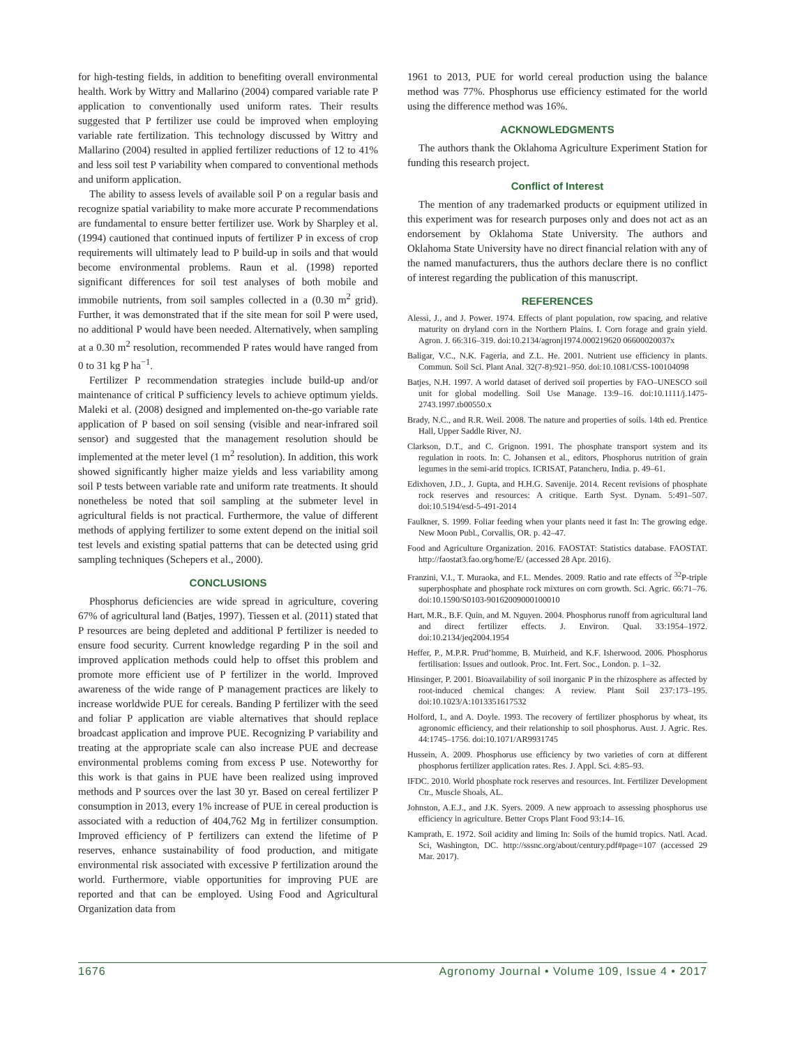for high-testing fields, in addition to benefiting overall environmental health. Work by Wittry and Mallarino (2004) compared variable rate P application to conventionally used uniform rates. Their results suggested that P fertilizer use could be improved when employing variable rate fertilization. This technology discussed by Wittry and Mallarino (2004) resulted in applied fertilizer reductions of 12 to 41% and less soil test P variability when compared to conventional methods and uniform application.
The ability to assess levels of available soil P on a regular basis and recognize spatial variability to make more accurate P recommendations are fundamental to ensure better fertilizer use. Work by Sharpley et al. (1994) cautioned that continued inputs of fertilizer P in excess of crop requirements will ultimately lead to P build-up in soils and that would become environmental problems. Raun et al. (1998) reported significant differences for soil test analyses of both mobile and immobile nutrients, from soil samples collected in a (0.30 m<sup>2</sup> grid). Further, it was demonstrated that if the site mean for soil P were used, no additional P would have been needed. Alternatively, when sampling at a 0.30 m<sup>2</sup> resolution, recommended P rates would have ranged from 0 to 31 kg P ha<sup>−1</sup>.
Fertilizer P recommendation strategies include build-up and/or maintenance of critical P sufficiency levels to achieve optimum yields. Maleki et al. (2008) designed and implemented on-the-go variable rate application of P based on soil sensing (visible and near-infrared soil sensor) and suggested that the management resolution should be implemented at the meter level (1 m<sup>2</sup> resolution). In addition, this work showed significantly higher maize yields and less variability among soil P tests between variable rate and uniform rate treatments. It should nonetheless be noted that soil sampling at the submeter level in agricultural fields is not practical. Furthermore, the value of different methods of applying fertilizer to some extent depend on the initial soil test levels and existing spatial patterns that can be detected using grid sampling techniques (Schepers et al., 2000).
CONCLUSIONS
Phosphorus deficiencies are wide spread in agriculture, covering 67% of agricultural land (Batjes, 1997). Tiessen et al. (2011) stated that P resources are being depleted and additional P fertilizer is needed to ensure food security. Current knowledge regarding P in the soil and improved application methods could help to offset this problem and promote more efficient use of P fertilizer in the world. Improved awareness of the wide range of P management practices are likely to increase worldwide PUE for cereals. Banding P fertilizer with the seed and foliar P application are viable alternatives that should replace broadcast application and improve PUE. Recognizing P variability and treating at the appropriate scale can also increase PUE and decrease environmental problems coming from excess P use. Noteworthy for this work is that gains in PUE have been realized using improved methods and P sources over the last 30 yr. Based on cereal fertilizer P consumption in 2013, every 1% increase of PUE in cereal production is associated with a reduction of 404,762 Mg in fertilizer consumption. Improved efficiency of P fertilizers can extend the lifetime of P reserves, enhance sustainability of food production, and mitigate environmental risk associated with excessive P fertilization around the world. Furthermore, viable opportunities for improving PUE are reported and that can be employed. Using Food and Agricultural Organization data from
1961 to 2013, PUE for world cereal production using the balance method was 77%. Phosphorus use efficiency estimated for the world using the difference method was 16%.
ACKNOWLEDGMENTS
The authors thank the Oklahoma Agriculture Experiment Station for funding this research project.
Conflict of Interest
The mention of any trademarked products or equipment utilized in this experiment was for research purposes only and does not act as an endorsement by Oklahoma State University. The authors and Oklahoma State University have no direct financial relation with any of the named manufacturers, thus the authors declare there is no conflict of interest regarding the publication of this manuscript.
REFERENCES
Alessi, J., and J. Power. 1974. Effects of plant population, row spacing, and relative maturity on dryland corn in the Northern Plains. I. Corn forage and grain yield. Agron. J. 66:316–319. doi:10.2134/agronj1974.000219620 06600020037x
Baligar, V.C., N.K. Fageria, and Z.L. He. 2001. Nutrient use efficiency in plants. Commun. Soil Sci. Plant Anal. 32(7-8):921–950. doi:10.1081/CSS-100104098
Batjes, N.H. 1997. A world dataset of derived soil properties by FAO–UNESCO soil unit for global modelling. Soil Use Manage. 13:9–16. doi:10.1111/j.1475-2743.1997.tb00550.x
Brady, N.C., and R.R. Weil. 2008. The nature and properties of soils. 14th ed. Prentice Hall, Upper Saddle River, NJ.
Clarkson, D.T., and C. Grignon. 1991. The phosphate transport system and its regulation in roots. In: C. Johansen et al., editors, Phosphorus nutrition of grain legumes in the semi-arid tropics. ICRISAT, Patancheru, India. p. 49–61.
Edixhoven, J.D., J. Gupta, and H.H.G. Savenije. 2014. Recent revisions of phosphate rock reserves and resources: A critique. Earth Syst. Dynam. 5:491–507. doi:10.5194/esd-5-491-2014
Faulkner, S. 1999. Foliar feeding when your plants need it fast In: The growing edge. New Moon Publ., Corvallis, OR. p. 42–47.
Food and Agriculture Organization. 2016. FAOSTAT: Statistics database. FAOSTAT. http://faostat3.fao.org/home/E/ (accessed 28 Apr. 2016).
Franzini, V.I., T. Muraoka, and F.L. Mendes. 2009. Ratio and rate effects of <sup>32</sup>P-triple superphosphate and phosphate rock mixtures on corn growth. Sci. Agric. 66:71–76. doi:10.1590/S0103-90162009000100010
Hart, M.R., B.F. Quin, and M. Nguyen. 2004. Phosphorus runoff from agricultural land and direct fertilizer effects. J. Environ. Qual. 33:1954–1972. doi:10.2134/jeq2004.1954
Heffer, P., M.P.R. Prud’homme, B. Muirheid, and K.F. Isherwood. 2006. Phosphorus fertilisation: Issues and outlook. Proc. Int. Fert. Soc., London. p. 1–32.
Hinsinger, P. 2001. Bioavailability of soil inorganic P in the rhizosphere as affected by root-induced chemical changes: A review. Plant Soil 237:173–195. doi:10.1023/A:1013351617532
Holford, I., and A. Doyle. 1993. The recovery of fertilizer phosphorus by wheat, its agronomic efficiency, and their relationship to soil phosphorus. Aust. J. Agric. Res. 44:1745–1756. doi:10.1071/AR9931745
Hussein, A. 2009. Phosphorus use efficiency by two varieties of corn at different phosphorus fertilizer application rates. Res. J. Appl. Sci. 4:85–93.
IFDC. 2010. World phosphate rock reserves and resources. Int. Fertilizer Development Ctr., Muscle Shoals, AL.
Johnston, A.E.J., and J.K. Syers. 2009. A new approach to assessing phosphorus use efficiency in agriculture. Better Crops Plant Food 93:14–16.
Kamprath, E. 1972. Soil acidity and liming In: Soils of the humid tropics. Natl. Acad. Sci, Washington, DC. http://sssnc.org/about/century.pdf#page=107 (accessed 29 Mar. 2017).
1676 Agronomy Journal • Volume 109, Issue 4 • 2017